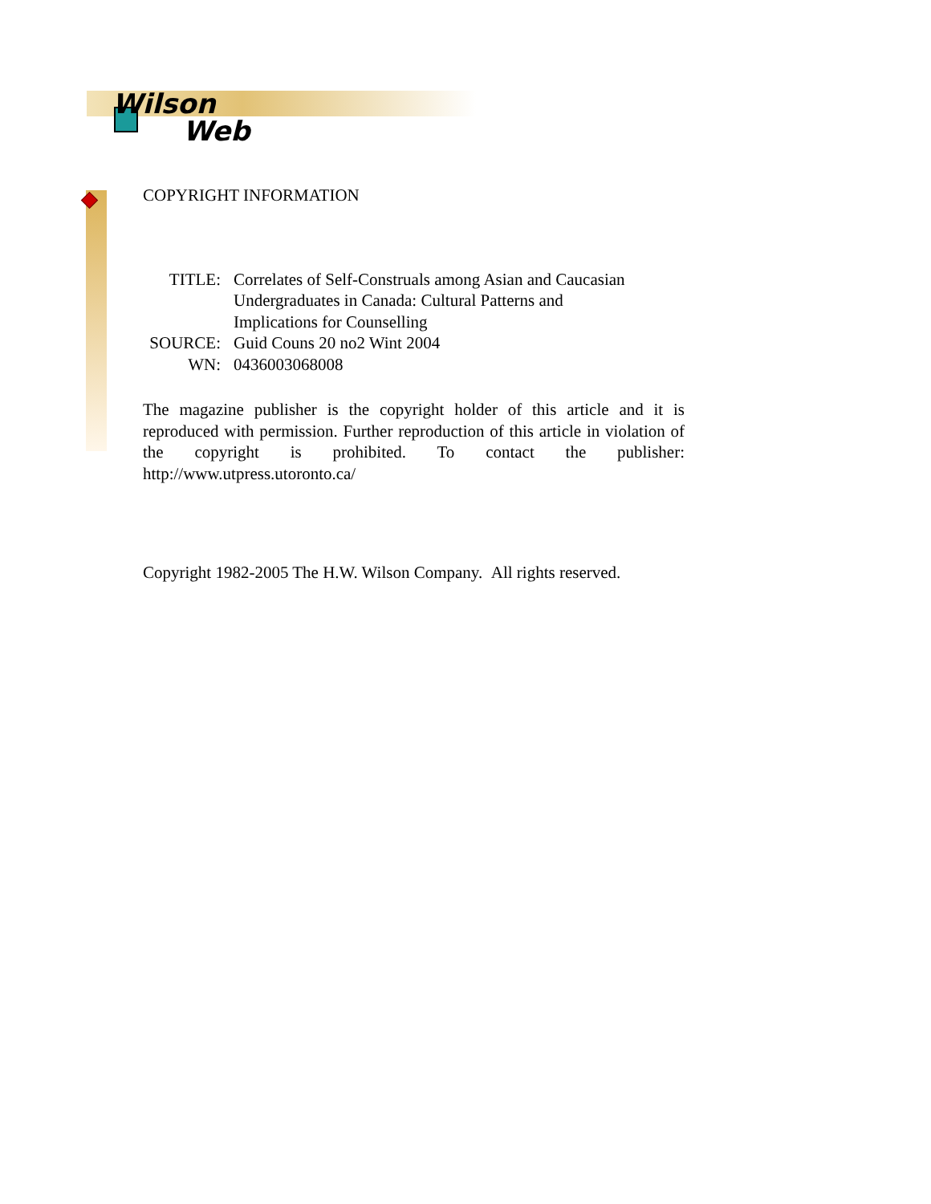Wilson
Web
COPYRIGHT INFORMATION
| TITLE: | Correlates of Self-Construals among Asian and Caucasian Undergraduates in Canada: Cultural Patterns and Implications for Counselling |
| SOURCE: | Guid Couns 20 no2 Wint 2004 |
| WN: | 0436003068008 |
The magazine publisher is the copyright holder of this article and it is reproduced with permission. Further reproduction of this article in violation of the copyright is prohibited. To contact the publisher: http://www.utpress.utoronto.ca/
Copyright 1982-2005 The H.W. Wilson Company. All rights reserved.